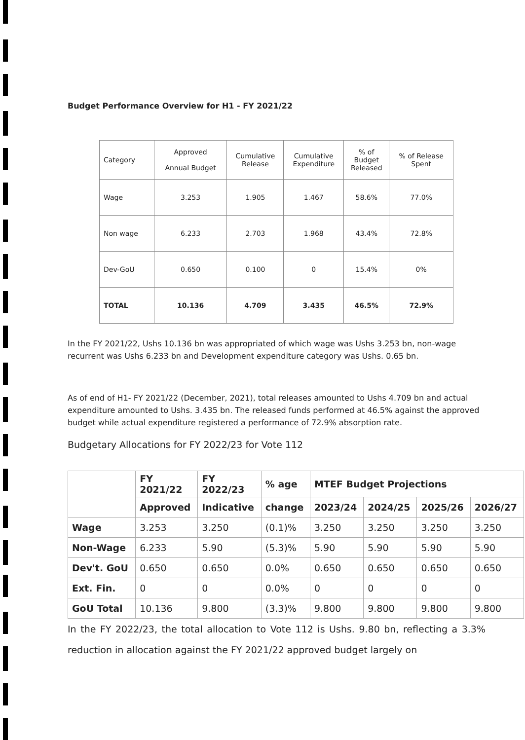Budget Performance Overview for H1 - FY 2021/22
| Category | Approved Annual Budget | Cumulative Release | Cumulative Expenditure | % of Budget Released | % of Release Spent |
| --- | --- | --- | --- | --- | --- |
| Wage | 3.253 | 1.905 | 1.467 | 58.6% | 77.0% |
| Non wage | 6.233 | 2.703 | 1.968 | 43.4% | 72.8% |
| Dev-GoU | 0.650 | 0.100 | 0 | 15.4% | 0% |
| TOTAL | 10.136 | 4.709 | 3.435 | 46.5% | 72.9% |
In the FY 2021/22, Ushs 10.136 bn was appropriated of which wage was Ushs 3.253 bn, non-wage recurrent was Ushs 6.233 bn and Development expenditure category was Ushs. 0.65 bn.
As of end of H1- FY 2021/22 (December, 2021), total releases amounted to Ushs 4.709 bn and actual expenditure amounted to Ushs. 3.435 bn. The released funds performed at 46.5% against the approved budget while actual expenditure registered a performance of 72.9% absorption rate.
Budgetary Allocations for FY 2022/23 for Vote 112
| | FY 2021/22 | FY 2022/23 | % age | MTEF Budget Projections | | | |
| --- | --- | --- | --- | --- | --- | --- | --- |
| | Approved | Indicative | change | 2023/24 | 2024/25 | 2025/26 | 2026/27 |
| Wage | 3.253 | 3.250 | (0.1)% | 3.250 | 3.250 | 3.250 | 3.250 |
| Non-Wage | 6.233 | 5.90 | (5.3)% | 5.90 | 5.90 | 5.90 | 5.90 |
| Dev't. GoU | 0.650 | 0.650 | 0.0% | 0.650 | 0.650 | 0.650 | 0.650 |
| Ext. Fin. | 0 | 0 | 0.0% | 0 | 0 | 0 | 0 |
| GoU Total | 10.136 | 9.800 | (3.3)% | 9.800 | 9.800 | 9.800 | 9.800 |
In the FY 2022/23, the total allocation to Vote 112 is Ushs. 9.80 bn, reflecting a 3.3% reduction in allocation against the FY 2021/22 approved budget largely on